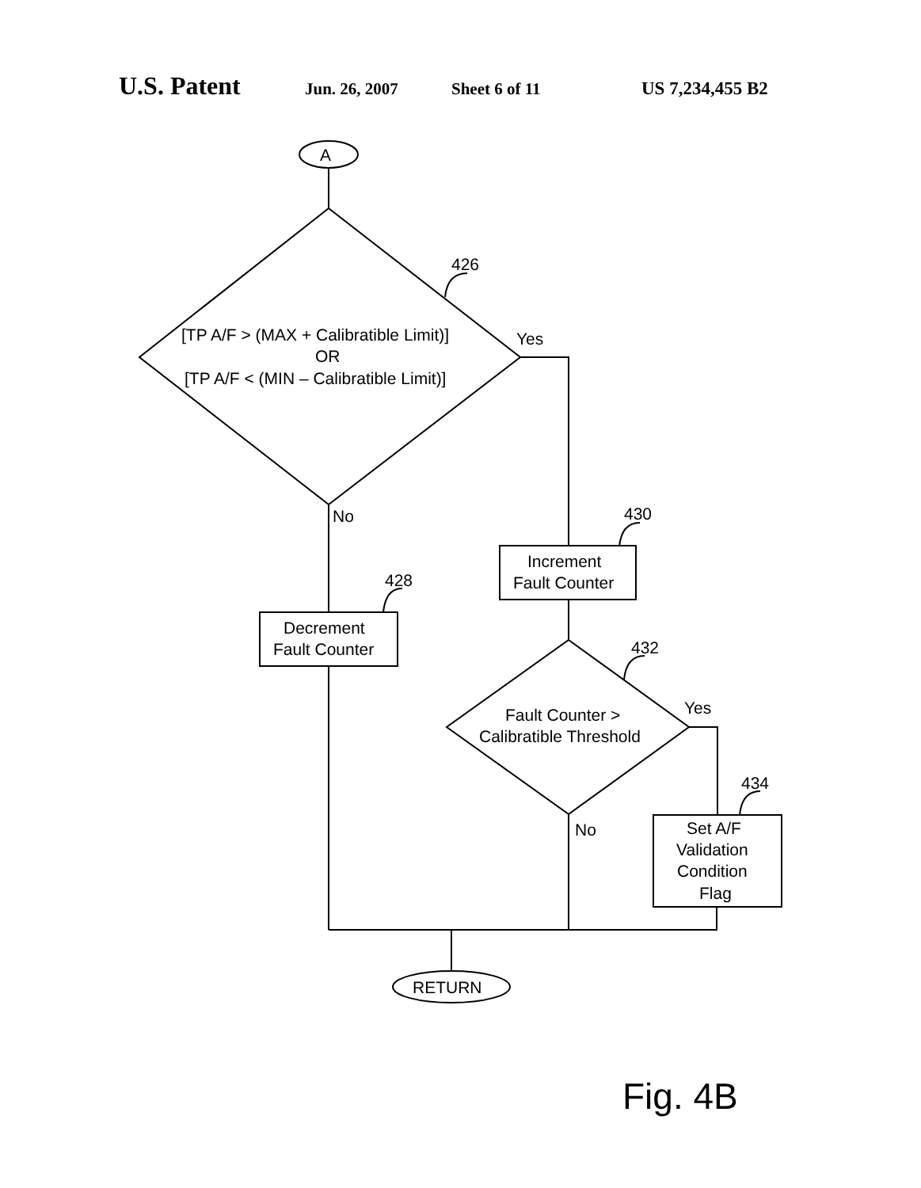U.S. Patent Jun. 26, 2007 Sheet 6 of 11 US 7,234,455 B2
A
426
[TP A/F > (MAX + Calibratible Limit)]
OR
[TP A/F < (MIN – Calibratible Limit)]
Yes
No
430
Increment
Fault Counter
428
Decrement
Fault Counter
432
Fault Counter >
Calibratible Threshold
Yes
No
434
Set A/F
Validation
Condition
Flag
RETURN
Fig. 4B